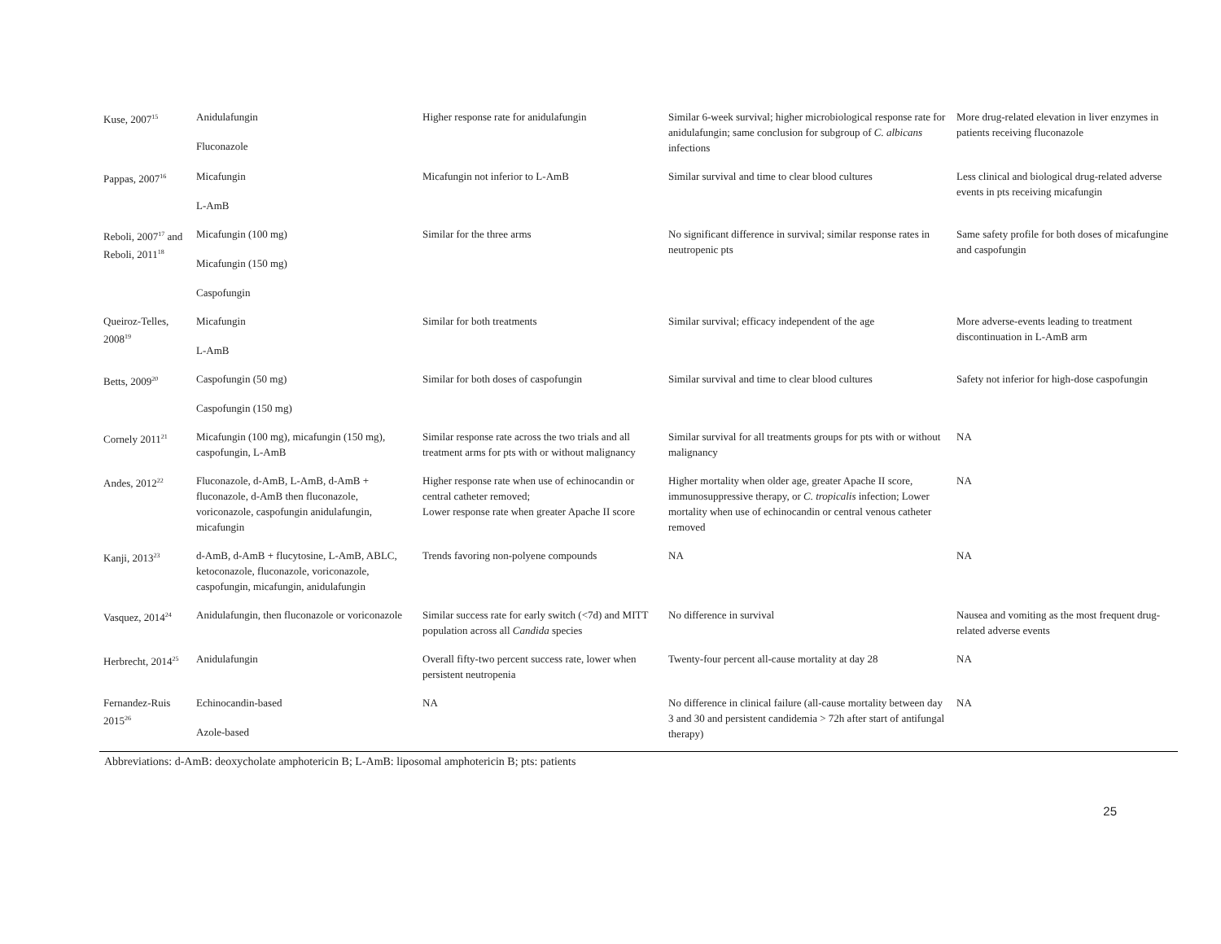| Kuse, 2007<sup>15</sup> | Anidulafungin Fluconazole | Higher response rate for anidulafungin | Similar 6-week survival; higher microbiological response rate for anidulafungin; same conclusion for subgroup of C. albicans infections | More drug-related elevation in liver enzymes in patients receiving fluconazole |
| Pappas, 2007<sup>16</sup> | Micafungin L-AmB | Micafungin not inferior to L-AmB | Similar survival and time to clear blood cultures | Less clinical and biological drug-related adverse events in pts receiving micafungin |
| Reboli, 2007<sup>17</sup> and Reboli, 2011<sup>18</sup> | Micafungin (100 mg) Micafungin (150 mg) Caspofungin | Similar for the three arms | No significant difference in survival; similar response rates in neutropenic pts | Same safety profile for both doses of micafungine and caspofungin |
| Queiroz-Telles, 2008<sup>19</sup> | Micafungin L-AmB | Similar for both treatments | Similar survival; efficacy independent of the age | More adverse-events leading to treatment discontinuation in L-AmB arm |
| Betts, 2009<sup>20</sup> | Caspofungin (50 mg) Caspofungin (150 mg) | Similar for both doses of caspofungin | Similar survival and time to clear blood cultures | Safety not inferior for high-dose caspofungin |
| Cornely 2011<sup>21</sup> | Micafungin (100 mg), micafungin (150 mg), caspofungin, L-AmB | Similar response rate across the two trials and all treatment arms for pts with or without malignancy | Similar survival for all treatments groups for pts with or without malignancy | NA |
| Andes, 2012<sup>22</sup> | Fluconazole, d-AmB, L-AmB, d-AmB + fluconazole, d-AmB then fluconazole, voriconazole, caspofungin anidulafungin, micafungin | Higher response rate when use of echinocandin or central catheter removed; Lower response rate when greater Apache II score | Higher mortality when older age, greater Apache II score, immunosuppressive therapy, or C. tropicalis infection; Lower mortality when use of echinocandin or central venous catheter removed | NA |
| Kanji, 2013<sup>23</sup> | d-AmB, d-AmB + flucytosine, L-AmB, ABLC, ketoconazole, fluconazole, voriconazole, caspofungin, micafungin, anidulafungin | Trends favoring non-polyene compounds | NA | NA |
| Vasquez, 2014<sup>24</sup> | Anidulafungin, then fluconazole or voriconazole | Similar success rate for early switch (<7d) and MITT population across all Candida species | No difference in survival | Nausea and vomiting as the most frequent drug-related adverse events |
| Herbrecht, 2014<sup>25</sup> | Anidulafungin | Overall fifty-two percent success rate, lower when persistent neutropenia | Twenty-four percent all-cause mortality at day 28 | NA |
| Fernandez-Ruis 2015<sup>26</sup> | Echinocandin-based Azole-based | NA | No difference in clinical failure (all-cause mortality between day 3 and 30 and persistent candidemia > 72h after start of antifungal therapy) | NA |
Abbreviations: d-AmB: deoxycholate amphotericin B; L-AmB: liposomal amphotericin B; pts: patients
25